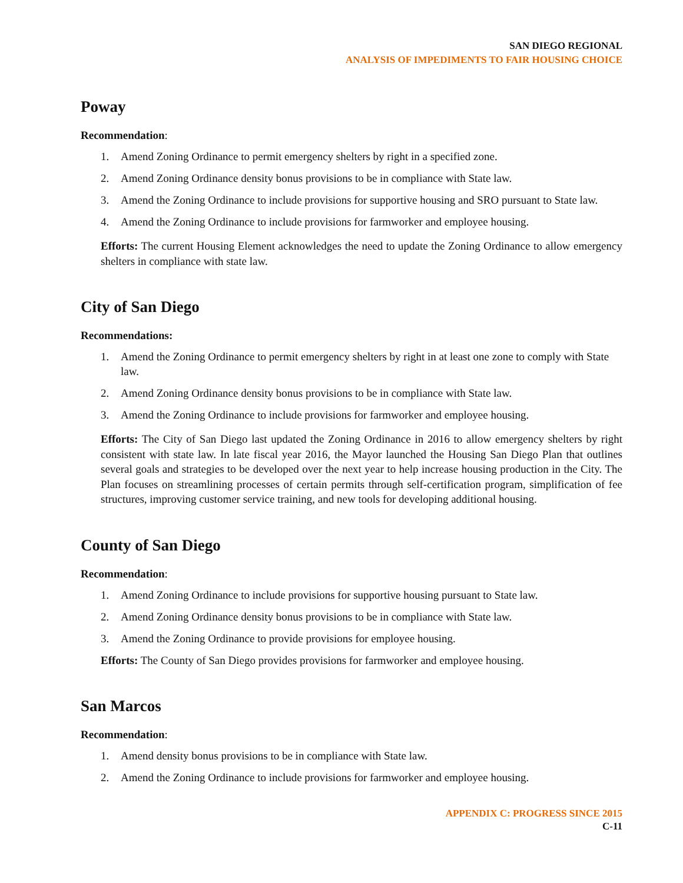SAN DIEGO REGIONAL
ANALYSIS OF IMPEDIMENTS TO FAIR HOUSING CHOICE
Poway
Recommendation:
1. Amend Zoning Ordinance to permit emergency shelters by right in a specified zone.
2. Amend Zoning Ordinance density bonus provisions to be in compliance with State law.
3. Amend the Zoning Ordinance to include provisions for supportive housing and SRO pursuant to State law.
4. Amend the Zoning Ordinance to include provisions for farmworker and employee housing.
Efforts: The current Housing Element acknowledges the need to update the Zoning Ordinance to allow emergency shelters in compliance with state law.
City of San Diego
Recommendations:
1. Amend the Zoning Ordinance to permit emergency shelters by right in at least one zone to comply with State law.
2. Amend Zoning Ordinance density bonus provisions to be in compliance with State law.
3. Amend the Zoning Ordinance to include provisions for farmworker and employee housing.
Efforts: The City of San Diego last updated the Zoning Ordinance in 2016 to allow emergency shelters by right consistent with state law. In late fiscal year 2016, the Mayor launched the Housing San Diego Plan that outlines several goals and strategies to be developed over the next year to help increase housing production in the City. The Plan focuses on streamlining processes of certain permits through self-certification program, simplification of fee structures, improving customer service training, and new tools for developing additional housing.
County of San Diego
Recommendation:
1. Amend Zoning Ordinance to include provisions for supportive housing pursuant to State law.
2. Amend Zoning Ordinance density bonus provisions to be in compliance with State law.
3. Amend the Zoning Ordinance to provide provisions for employee housing.
Efforts: The County of San Diego provides provisions for farmworker and employee housing.
San Marcos
Recommendation:
1. Amend density bonus provisions to be in compliance with State law.
2. Amend the Zoning Ordinance to include provisions for farmworker and employee housing.
APPENDIX C: PROGRESS SINCE 2015
C-11